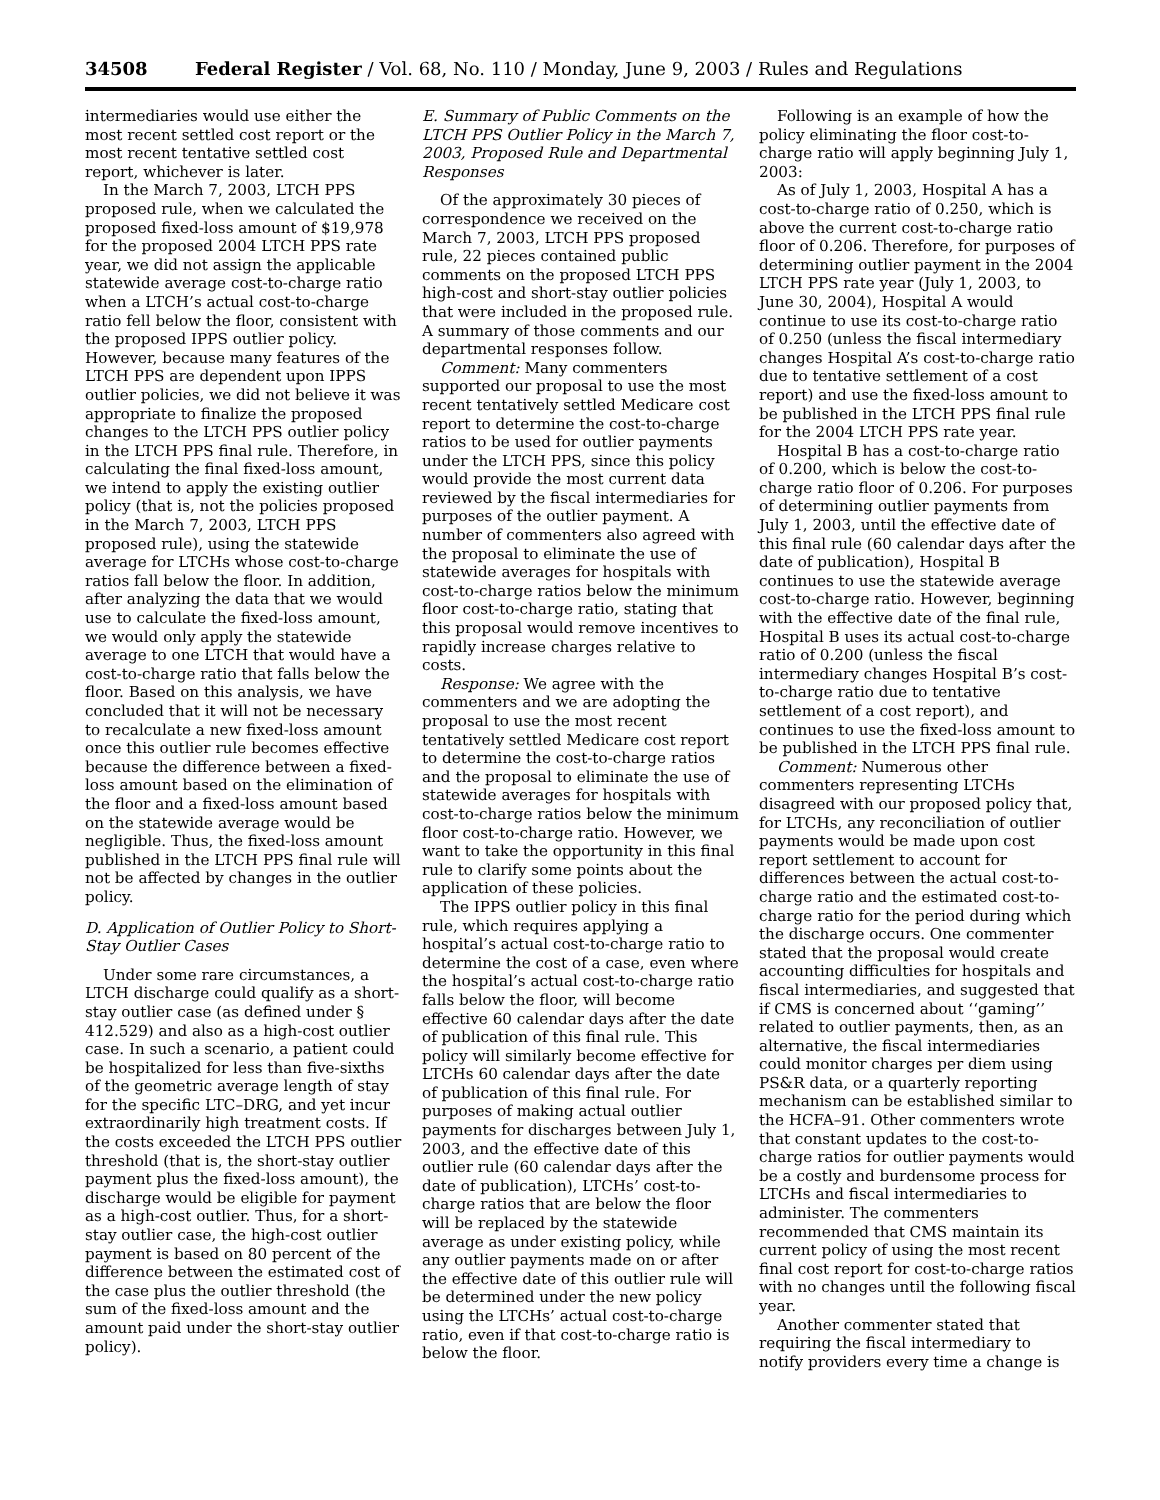34508 Federal Register / Vol. 68, No. 110 / Monday, June 9, 2003 / Rules and Regulations
intermediaries would use either the most recent settled cost report or the most recent tentative settled cost report, whichever is later.
In the March 7, 2003, LTCH PPS proposed rule, when we calculated the proposed fixed-loss amount of $19,978 for the proposed 2004 LTCH PPS rate year, we did not assign the applicable statewide average cost-to-charge ratio when a LTCH’s actual cost-to-charge ratio fell below the floor, consistent with the proposed IPPS outlier policy. However, because many features of the LTCH PPS are dependent upon IPPS outlier policies, we did not believe it was appropriate to finalize the proposed changes to the LTCH PPS outlier policy in the LTCH PPS final rule. Therefore, in calculating the final fixed-loss amount, we intend to apply the existing outlier policy (that is, not the policies proposed in the March 7, 2003, LTCH PPS proposed rule), using the statewide average for LTCHs whose cost-to-charge ratios fall below the floor. In addition, after analyzing the data that we would use to calculate the fixed-loss amount, we would only apply the statewide average to one LTCH that would have a cost-to-charge ratio that falls below the floor. Based on this analysis, we have concluded that it will not be necessary to recalculate a new fixed-loss amount once this outlier rule becomes effective because the difference between a fixed-loss amount based on the elimination of the floor and a fixed-loss amount based on the statewide average would be negligible. Thus, the fixed-loss amount published in the LTCH PPS final rule will not be affected by changes in the outlier policy.
D. Application of Outlier Policy to Short-Stay Outlier Cases
Under some rare circumstances, a LTCH discharge could qualify as a short-stay outlier case (as defined under § 412.529) and also as a high-cost outlier case. In such a scenario, a patient could be hospitalized for less than five-sixths of the geometric average length of stay for the specific LTC–DRG, and yet incur extraordinarily high treatment costs. If the costs exceeded the LTCH PPS outlier threshold (that is, the short-stay outlier payment plus the fixed-loss amount), the discharge would be eligible for payment as a high-cost outlier. Thus, for a short-stay outlier case, the high-cost outlier payment is based on 80 percent of the difference between the estimated cost of the case plus the outlier threshold (the sum of the fixed-loss amount and the amount paid under the short-stay outlier policy).
E. Summary of Public Comments on the LTCH PPS Outlier Policy in the March 7, 2003, Proposed Rule and Departmental Responses
Of the approximately 30 pieces of correspondence we received on the March 7, 2003, LTCH PPS proposed rule, 22 pieces contained public comments on the proposed LTCH PPS high-cost and short-stay outlier policies that were included in the proposed rule. A summary of those comments and our departmental responses follow.
Comment: Many commenters supported our proposal to use the most recent tentatively settled Medicare cost report to determine the cost-to-charge ratios to be used for outlier payments under the LTCH PPS, since this policy would provide the most current data reviewed by the fiscal intermediaries for purposes of the outlier payment. A number of commenters also agreed with the proposal to eliminate the use of statewide averages for hospitals with cost-to-charge ratios below the minimum floor cost-to-charge ratio, stating that this proposal would remove incentives to rapidly increase charges relative to costs.
Response: We agree with the commenters and we are adopting the proposal to use the most recent tentatively settled Medicare cost report to determine the cost-to-charge ratios and the proposal to eliminate the use of statewide averages for hospitals with cost-to-charge ratios below the minimum floor cost-to-charge ratio. However, we want to take the opportunity in this final rule to clarify some points about the application of these policies.
The IPPS outlier policy in this final rule, which requires applying a hospital’s actual cost-to-charge ratio to determine the cost of a case, even where the hospital’s actual cost-to-charge ratio falls below the floor, will become effective 60 calendar days after the date of publication of this final rule. This policy will similarly become effective for LTCHs 60 calendar days after the date of publication of this final rule. For purposes of making actual outlier payments for discharges between July 1, 2003, and the effective date of this outlier rule (60 calendar days after the date of publication), LTCHs’ cost-to-charge ratios that are below the floor will be replaced by the statewide average as under existing policy, while any outlier payments made on or after the effective date of this outlier rule will be determined under the new policy using the LTCHs’ actual cost-to-charge ratio, even if that cost-to-charge ratio is below the floor.
Following is an example of how the policy eliminating the floor cost-to-charge ratio will apply beginning July 1, 2003:
As of July 1, 2003, Hospital A has a cost-to-charge ratio of 0.250, which is above the current cost-to-charge ratio floor of 0.206. Therefore, for purposes of determining outlier payment in the 2004 LTCH PPS rate year (July 1, 2003, to June 30, 2004), Hospital A would continue to use its cost-to-charge ratio of 0.250 (unless the fiscal intermediary changes Hospital A’s cost-to-charge ratio due to tentative settlement of a cost report) and use the fixed-loss amount to be published in the LTCH PPS final rule for the 2004 LTCH PPS rate year.
Hospital B has a cost-to-charge ratio of 0.200, which is below the cost-to-charge ratio floor of 0.206. For purposes of determining outlier payments from July 1, 2003, until the effective date of this final rule (60 calendar days after the date of publication), Hospital B continues to use the statewide average cost-to-charge ratio. However, beginning with the effective date of the final rule, Hospital B uses its actual cost-to-charge ratio of 0.200 (unless the fiscal intermediary changes Hospital B’s cost-to-charge ratio due to tentative settlement of a cost report), and continues to use the fixed-loss amount to be published in the LTCH PPS final rule.
Comment: Numerous other commenters representing LTCHs disagreed with our proposed policy that, for LTCHs, any reconciliation of outlier payments would be made upon cost report settlement to account for differences between the actual cost-to-charge ratio and the estimated cost-to-charge ratio for the period during which the discharge occurs. One commenter stated that the proposal would create accounting difficulties for hospitals and fiscal intermediaries, and suggested that if CMS is concerned about ‘‘gaming’’ related to outlier payments, then, as an alternative, the fiscal intermediaries could monitor charges per diem using PS&R data, or a quarterly reporting mechanism can be established similar to the HCFA–91. Other commenters wrote that constant updates to the cost-to-charge ratios for outlier payments would be a costly and burdensome process for LTCHs and fiscal intermediaries to administer. The commenters recommended that CMS maintain its current policy of using the most recent final cost report for cost-to-charge ratios with no changes until the following fiscal year.
Another commenter stated that requiring the fiscal intermediary to notify providers every time a change is